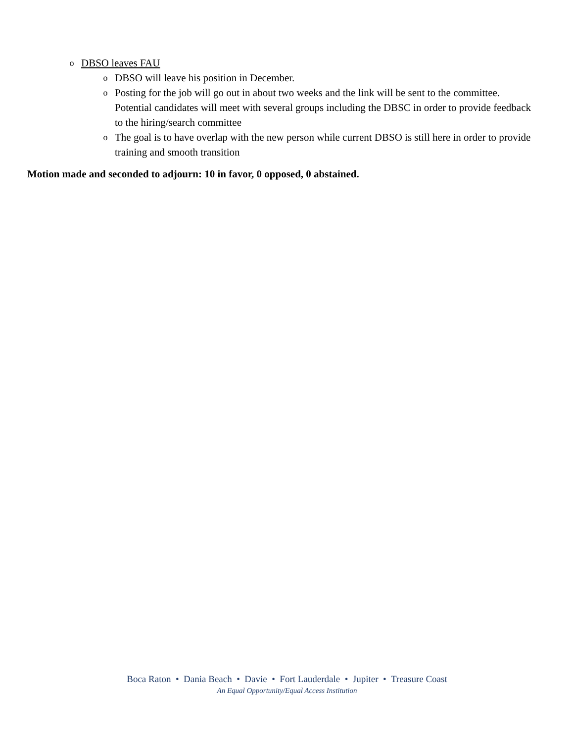o DBSO leaves FAU
o DBSO will leave his position in December.
o Posting for the job will go out in about two weeks and the link will be sent to the committee. Potential candidates will meet with several groups including the DBSC in order to provide feedback to the hiring/search committee
o The goal is to have overlap with the new person while current DBSO is still here in order to provide training and smooth transition
Motion made and seconded to adjourn: 10 in favor, 0 opposed, 0 abstained.
Boca Raton • Dania Beach • Davie • Fort Lauderdale • Jupiter • Treasure Coast
An Equal Opportunity/Equal Access Institution